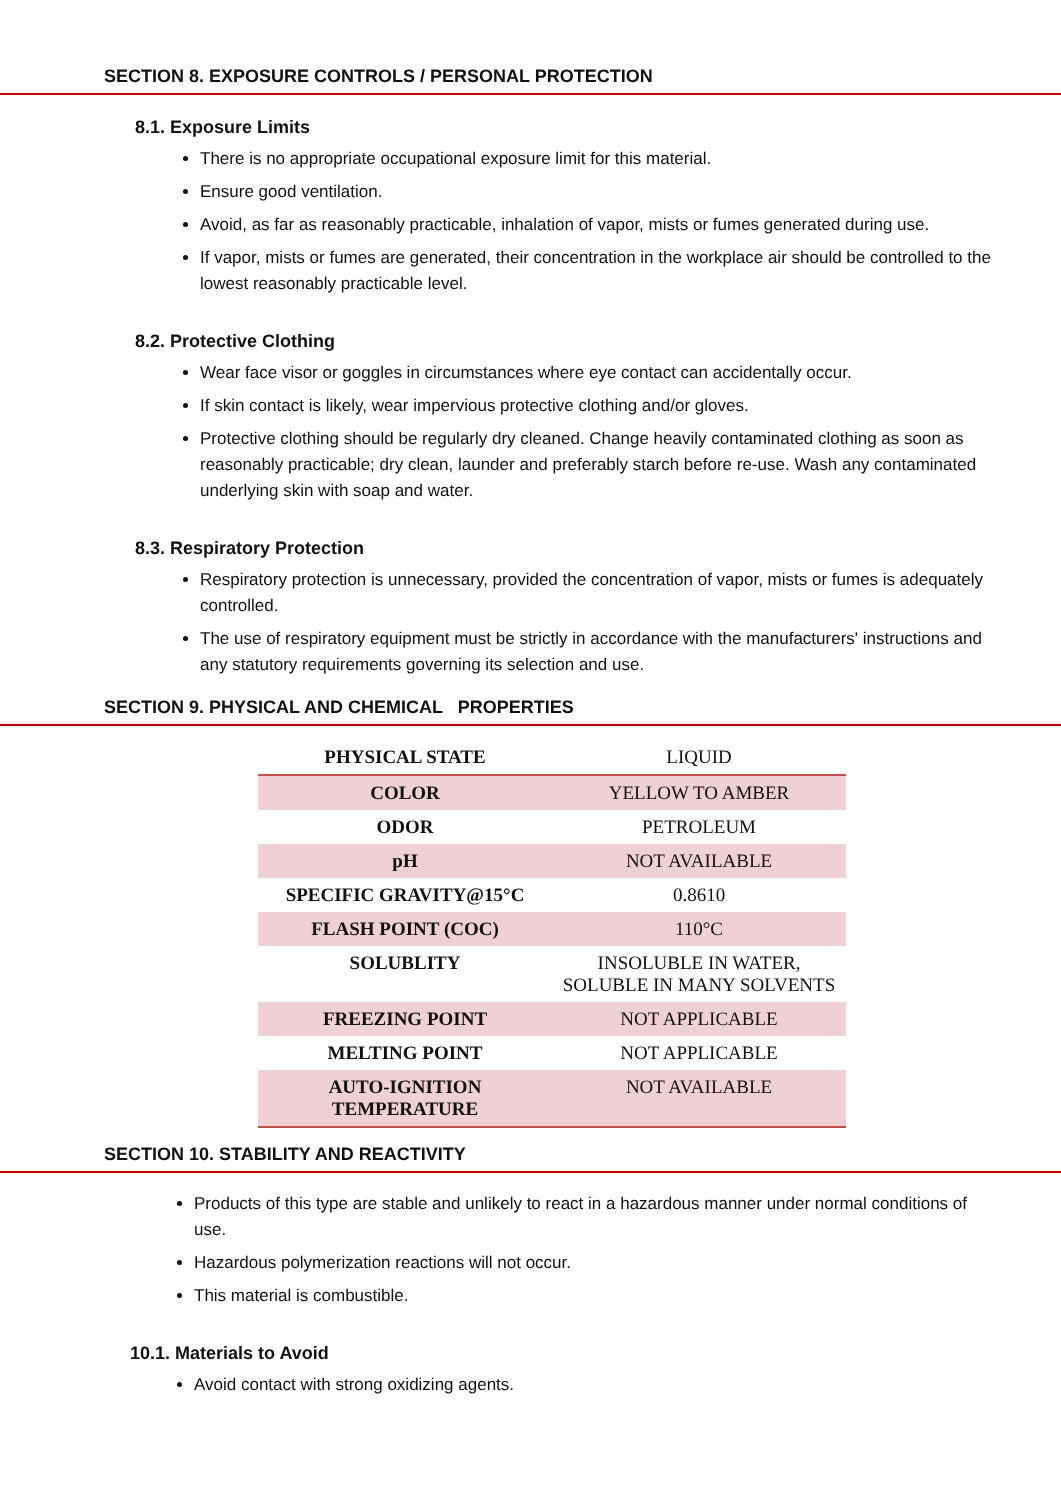SECTION 8. EXPOSURE CONTROLS / PERSONAL PROTECTION
8.1. Exposure Limits
There is no appropriate occupational exposure limit for this material.
Ensure good ventilation.
Avoid, as far as reasonably practicable, inhalation of vapor, mists or fumes generated during use.
If vapor, mists or fumes are generated, their concentration in the workplace air should be controlled to the lowest reasonably practicable level.
8.2. Protective Clothing
Wear face visor or goggles in circumstances where eye contact can accidentally occur.
If skin contact is likely, wear impervious protective clothing and/or gloves.
Protective clothing should be regularly dry cleaned. Change heavily contaminated clothing as soon as reasonably practicable; dry clean, launder and preferably starch before re-use. Wash any contaminated underlying skin with soap and water.
8.3. Respiratory Protection
Respiratory protection is unnecessary, provided the concentration of vapor, mists or fumes is adequately controlled.
The use of respiratory equipment must be strictly in accordance with the manufacturers' instructions and any statutory requirements governing its selection and use.
SECTION 9. PHYSICAL AND CHEMICAL PROPERTIES
| PHYSICAL STATE | LIQUID |
| COLOR | YELLOW TO AMBER |
| ODOR | PETROLEUM |
| pH | NOT AVAILABLE |
| SPECIFIC GRAVITY@15°C | 0.8610 |
| FLASH POINT (COC) | 110°C |
| SOLUBLITY | INSOLUBLE IN WATER, SOLUBLE IN MANY SOLVENTS |
| FREEZING POINT | NOT APPLICABLE |
| MELTING POINT | NOT APPLICABLE |
| AUTO-IGNITION TEMPERATURE | NOT AVAILABLE |
SECTION 10. STABILITY AND REACTIVITY
Products of this type are stable and unlikely to react in a hazardous manner under normal conditions of use.
Hazardous polymerization reactions will not occur.
This material is combustible.
10.1. Materials to Avoid
Avoid contact with strong oxidizing agents.